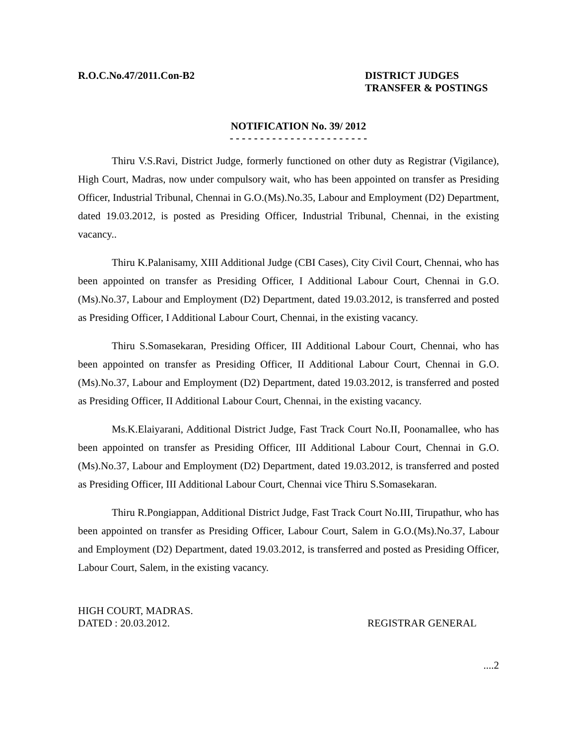R.O.C.No.47/2011.Con-B2 DISTRICT JUDGES
TRANSFER & POSTINGS
NOTIFICATION No. 39/ 2012
- - - - - - - - - - - - - - - - - - - - - - -
Thiru V.S.Ravi, District Judge, formerly functioned on other duty as Registrar (Vigilance), High Court, Madras, now under compulsory wait, who has been appointed on transfer as Presiding Officer, Industrial Tribunal, Chennai in G.O.(Ms).No.35, Labour and Employment (D2) Department, dated 19.03.2012, is posted as Presiding Officer, Industrial Tribunal, Chennai, in the existing vacancy..
Thiru K.Palanisamy, XIII Additional Judge (CBI Cases), City Civil Court, Chennai, who has been appointed on transfer as Presiding Officer, I Additional Labour Court, Chennai in G.O.(Ms).No.37, Labour and Employment (D2) Department, dated 19.03.2012, is transferred and posted as Presiding Officer, I Additional Labour Court, Chennai, in the existing vacancy.
Thiru S.Somasekaran, Presiding Officer, III Additional Labour Court, Chennai, who has been appointed on transfer as Presiding Officer, II Additional Labour Court, Chennai in G.O.(Ms).No.37, Labour and Employment (D2) Department, dated 19.03.2012, is transferred and posted as Presiding Officer, II Additional Labour Court, Chennai, in the existing vacancy.
Ms.K.Elaiyarani, Additional District Judge, Fast Track Court No.II, Poonamallee, who has been appointed on transfer as Presiding Officer, III Additional Labour Court, Chennai in G.O.(Ms).No.37, Labour and Employment (D2) Department, dated 19.03.2012, is transferred and posted as Presiding Officer, III Additional Labour Court, Chennai vice Thiru S.Somasekaran.
Thiru R.Pongiappan, Additional District Judge, Fast Track Court No.III, Tirupathur, who has been appointed on transfer as Presiding Officer, Labour Court, Salem in G.O.(Ms).No.37, Labour and Employment (D2) Department, dated 19.03.2012, is transferred and posted as Presiding Officer, Labour Court, Salem, in the existing vacancy.
HIGH COURT, MADRAS.
DATED : 20.03.2012.
REGISTRAR GENERAL
....2